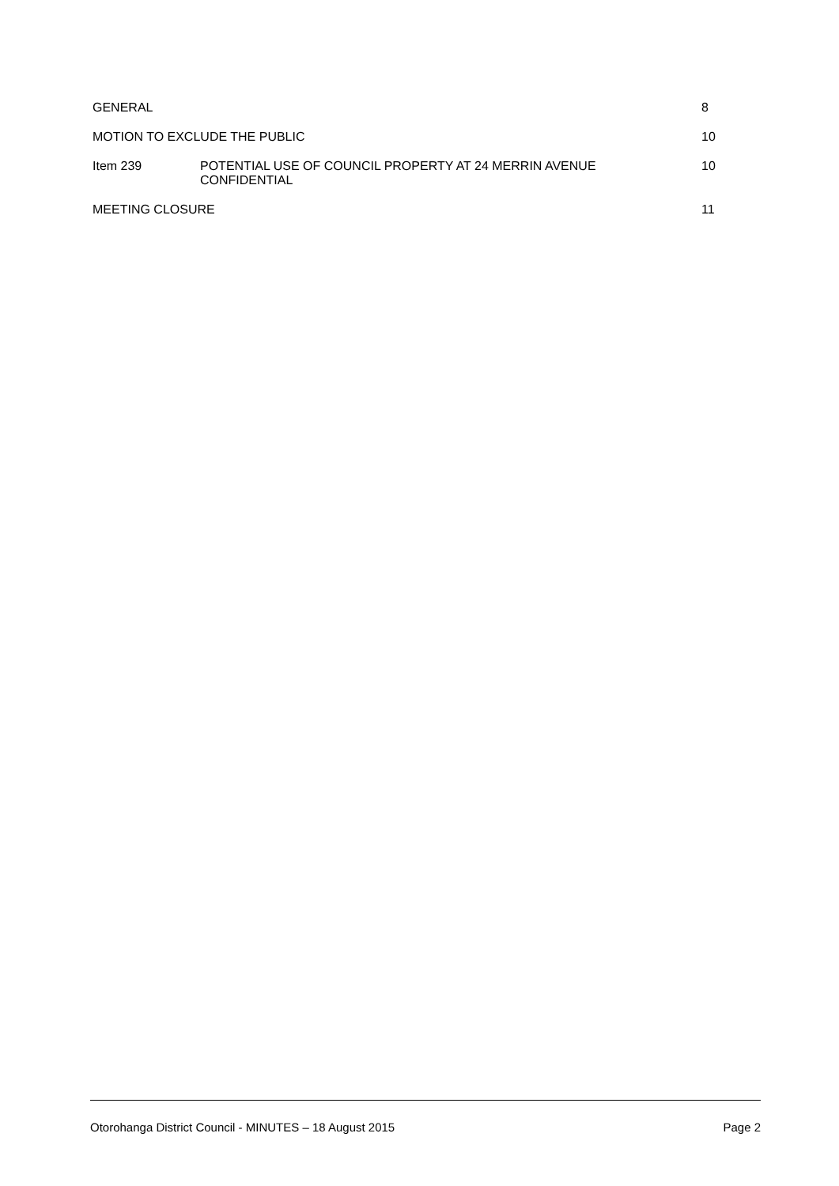GENERAL 8
MOTION TO EXCLUDE THE PUBLIC 10
Item 239 POTENTIAL USE OF COUNCIL PROPERTY AT 24 MERRIN AVENUE
CONFIDENTIAL
10
MEETING CLOSURE 11
Otorohanga District Council - MINUTES – 18 August 2015 Page 2